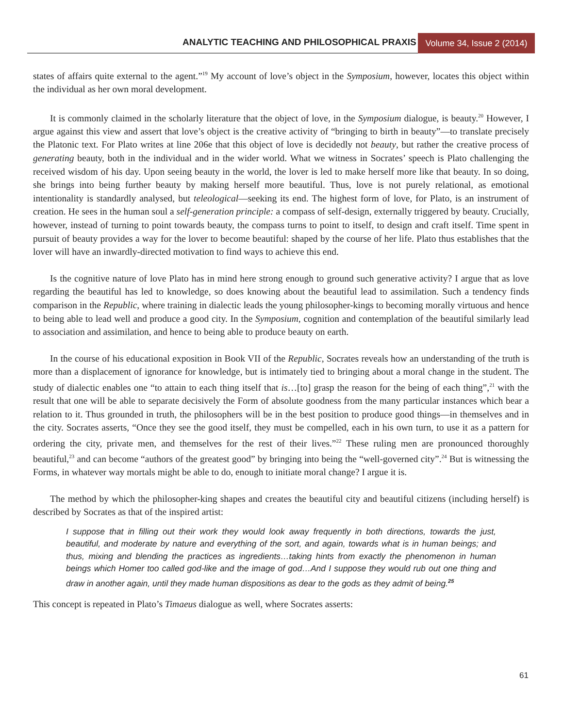ANALYTIC TEACHING AND PHILOSOPHICAL PRAXIS
Volume 34, Issue 2 (2014)
states of affairs quite external to the agent.”<sup>19</sup> My account of love’s object in the Symposium, however, locates this object within the individual as her own moral development.
It is commonly claimed in the scholarly literature that the object of love, in the Symposium dialogue, is beauty.<sup>20</sup> However, I argue against this view and assert that love’s object is the creative activity of “bringing to birth in beauty”—to translate precisely the Platonic text. For Plato writes at line 206e that this object of love is decidedly not beauty, but rather the creative process of generating beauty, both in the individual and in the wider world. What we witness in Socrates’ speech is Plato challenging the received wisdom of his day. Upon seeing beauty in the world, the lover is led to make herself more like that beauty. In so doing, she brings into being further beauty by making herself more beautiful. Thus, love is not purely relational, as emotional intentionality is standardly analysed, but teleological—seeking its end. The highest form of love, for Plato, is an instrument of creation. He sees in the human soul a self-generation principle: a compass of self-design, externally triggered by beauty. Crucially, however, instead of turning to point towards beauty, the compass turns to point to itself, to design and craft itself. Time spent in pursuit of beauty provides a way for the lover to become beautiful: shaped by the course of her life. Plato thus establishes that the lover will have an inwardly-directed motivation to find ways to achieve this end.
Is the cognitive nature of love Plato has in mind here strong enough to ground such generative activity? I argue that as love regarding the beautiful has led to knowledge, so does knowing about the beautiful lead to assimilation. Such a tendency finds comparison in the Republic, where training in dialectic leads the young philosopher-kings to becoming morally virtuous and hence to being able to lead well and produce a good city. In the Symposium, cognition and contemplation of the beautiful similarly lead to association and assimilation, and hence to being able to produce beauty on earth.
In the course of his educational exposition in Book VII of the Republic, Socrates reveals how an understanding of the truth is more than a displacement of ignorance for knowledge, but is intimately tied to bringing about a moral change in the student. The study of dialectic enables one “to attain to each thing itself that is…[to] grasp the reason for the being of each thing”,<sup>21</sup> with the result that one will be able to separate decisively the Form of absolute goodness from the many particular instances which bear a relation to it. Thus grounded in truth, the philosophers will be in the best position to produce good things—in themselves and in the city. Socrates asserts, “Once they see the good itself, they must be compelled, each in his own turn, to use it as a pattern for ordering the city, private men, and themselves for the rest of their lives.”<sup>22</sup> These ruling men are pronounced thoroughly beautiful,<sup>23</sup> and can become “authors of the greatest good” by bringing into being the “well-governed city”.<sup>24</sup> But is witnessing the Forms, in whatever way mortals might be able to do, enough to initiate moral change? I argue it is.
The method by which the philosopher-king shapes and creates the beautiful city and beautiful citizens (including herself) is described by Socrates as that of the inspired artist:
I suppose that in filling out their work they would look away frequently in both directions, towards the just, beautiful, and moderate by nature and everything of the sort, and again, towards what is in human beings; and thus, mixing and blending the practices as ingredients…taking hints from exactly the phenomenon in human beings which Homer too called god-like and the image of god…And I suppose they would rub out one thing and draw in another again, until they made human dispositions as dear to the gods as they admit of being.<sup>25</sup>
This concept is repeated in Plato’s Timaeus dialogue as well, where Socrates asserts:
61